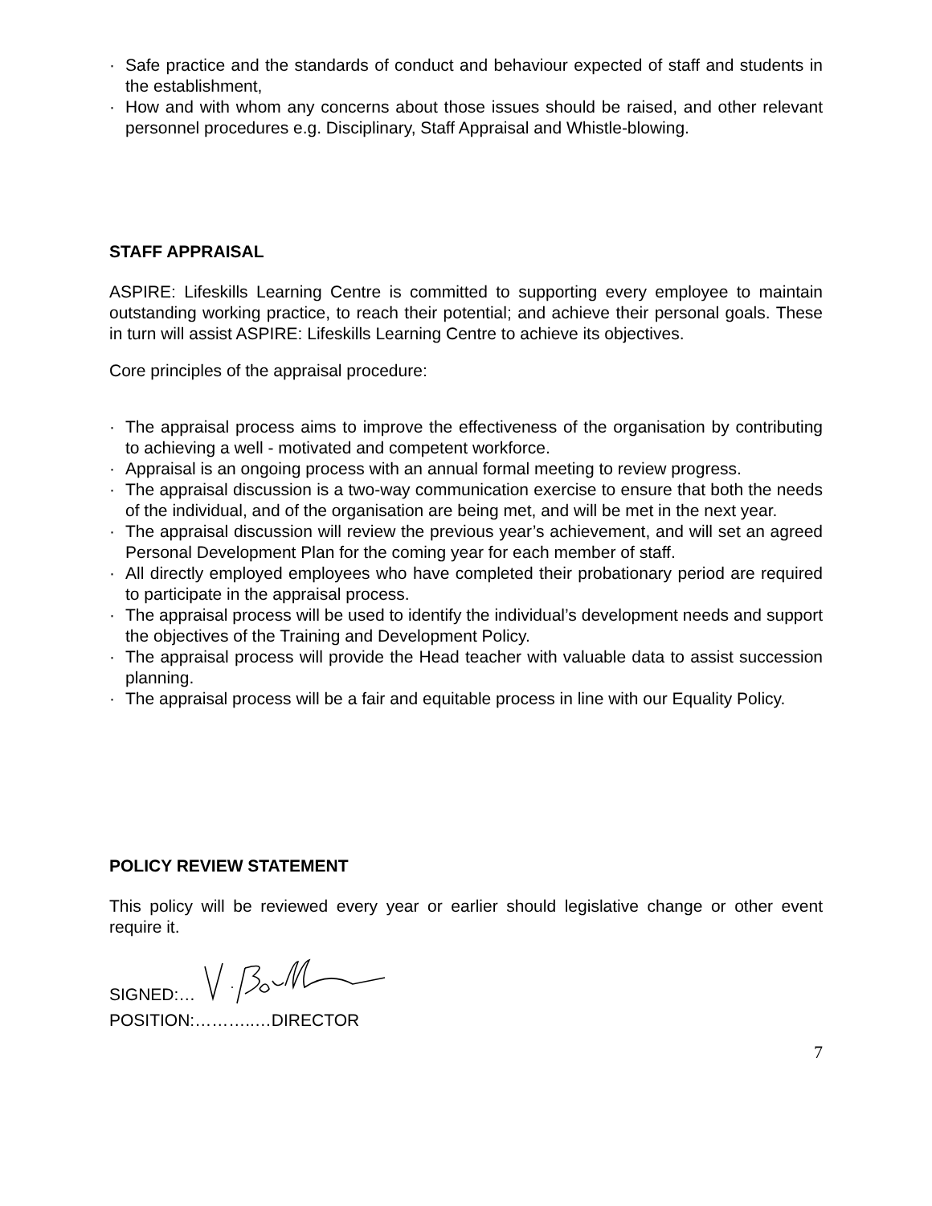· Safe practice and the standards of conduct and behaviour expected of staff and students in the establishment,
· How and with whom any concerns about those issues should be raised, and other relevant personnel procedures e.g. Disciplinary, Staff Appraisal and Whistle-blowing.
STAFF APPRAISAL
ASPIRE: Lifeskills Learning Centre is committed to supporting every employee to maintain outstanding working practice, to reach their potential; and achieve their personal goals. These in turn will assist ASPIRE: Lifeskills Learning Centre to achieve its objectives.
Core principles of the appraisal procedure:
· The appraisal process aims to improve the effectiveness of the organisation by contributing to achieving a well - motivated and competent workforce.
· Appraisal is an ongoing process with an annual formal meeting to review progress.
· The appraisal discussion is a two-way communication exercise to ensure that both the needs of the individual, and of the organisation are being met, and will be met in the next year.
· The appraisal discussion will review the previous year’s achievement, and will set an agreed Personal Development Plan for the coming year for each member of staff.
· All directly employed employees who have completed their probationary period are required to participate in the appraisal process.
· The appraisal process will be used to identify the individual’s development needs and support the objectives of the Training and Development Policy.
· The appraisal process will provide the Head teacher with valuable data to assist succession planning.
· The appraisal process will be a fair and equitable process in line with our Equality Policy.
POLICY REVIEW STATEMENT
This policy will be reviewed every year or earlier should legislative change or other event require it.
SIGNED:…
POSITION:………..…DIRECTOR
7